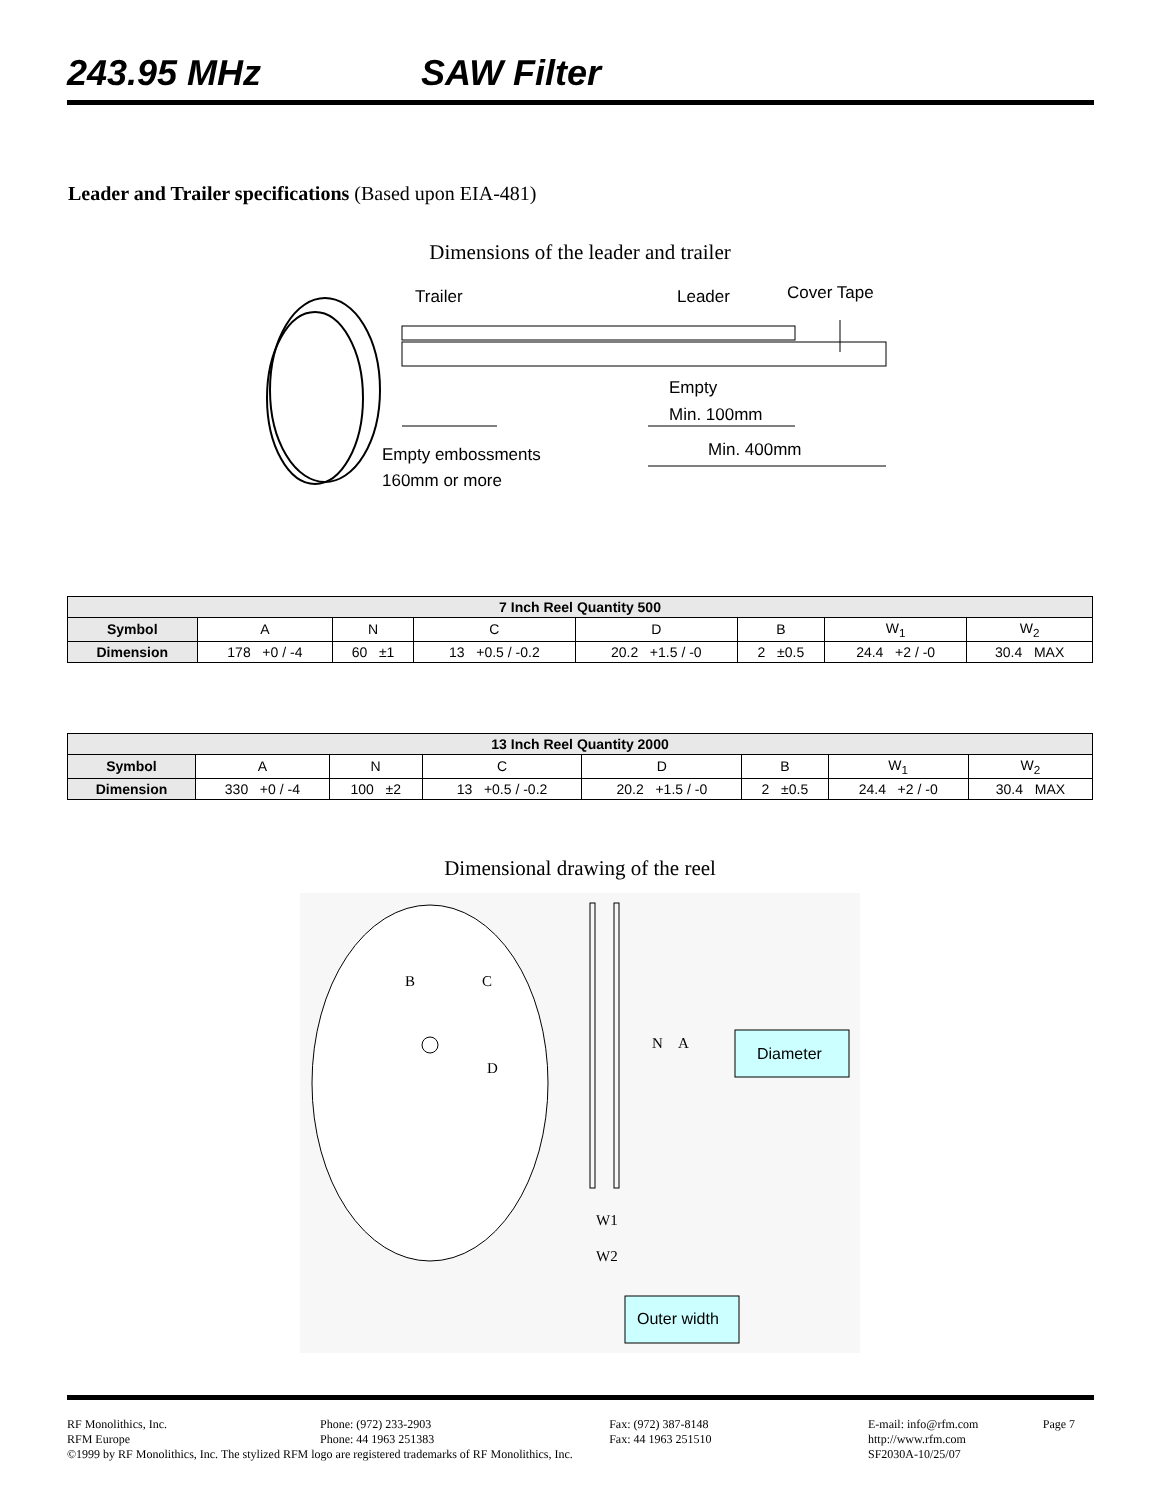243.95 MHz SAW Filter
Leader and Trailer specifications (Based upon EIA-481)
Dimensions of the leader and trailer
Trailer
Leader
Cover Tape
Empty
Min. 100mm
Min. 400mm
Empty embossments
160mm or more
| 7 Inch Reel Quantity 500 | | | | | | | |
| --- | --- | --- | --- | --- | --- | --- | --- |
| Symbol | A | N | C | D | B | W<sub>1</sub> | W<sub>2</sub> |
| Dimension | 178 +0 / -4 | 60 ±1 | 13 +0.5 / -0.2 | 20.2 +1.5 / -0 | 2 ±0.5 | 24.4 +2 / -0 | 30.4 MAX |
| 13 Inch Reel Quantity 2000 | | | | | | | |
| --- | --- | --- | --- | --- | --- | --- | --- |
| Symbol | A | N | C | D | B | W<sub>1</sub> | W<sub>2</sub> |
| Dimension | 330 +0 / -4 | 100 ±2 | 13 +0.5 / -0.2 | 20.2 +1.5 / -0 | 2 ±0.5 | 24.4 +2 / -0 | 30.4 MAX |
Dimensional drawing of the reel
B
C
D
N
A
Diameter
W1
W2
Outer width
| RF Monolithics, Inc. | Phone: (972) 233-2903 | Fax: (972) 387-8148 | E-mail: info@rfm.com | Page 7 |
| RFM Europe | Phone: 44 1963 251383 | Fax: 44 1963 251510 | http://www.rfm.com | |
| ©1999 by RF Monolithics, Inc. The stylized RFM logo are registered trademarks of RF Monolithics, Inc. | | | SF2030A-10/25/07 | |